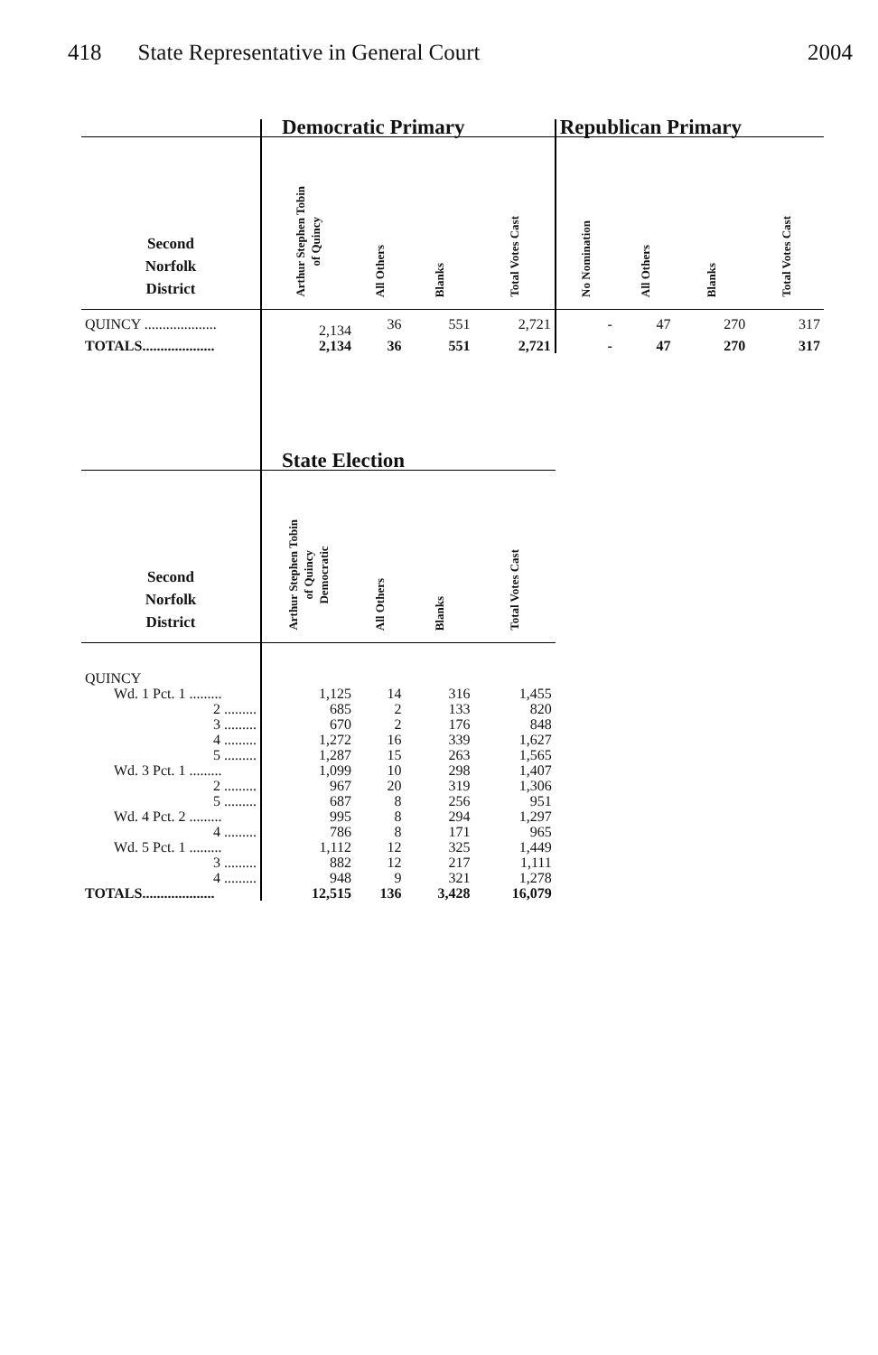418 State Representative in General Court 2004
| | Democratic Primary | | | | Republican Primary | | | |
| --- | --- | --- | --- | --- | --- | --- | --- | --- |
| Second Norfolk District | Arthur Stephen Tobin of Quincy | All Others | Blanks | Total Votes Cast | No Nomination | All Others | Blanks | Total Votes Cast |
| QUINCY .................... | 2,134 | 36 | 551 | 2,721 | - | 47 | 270 | 317 |
| TOTALS.................... | 2,134 | 36 | 551 | 2,721 | - | 47 | 270 | 317 |
| | State Election | | | | | | | |
| Second Norfolk District | Arthur Stephen Tobin of Quincy Democratic | All Others | Blanks | Total Votes Cast | | | | |
| QUINCY | | | | | | | | |
| Wd. 1 Pct. 1 ......... | 1,125 | 14 | 316 | 1,455 | | | | |
| 2 ......... | 685 | 2 | 133 | 820 | | | | |
| 3 ......... | 670 | 2 | 176 | 848 | | | | |
| 4 ......... | 1,272 | 16 | 339 | 1,627 | | | | |
| 5 ......... | 1,287 | 15 | 263 | 1,565 | | | | |
| Wd. 3 Pct. 1 ......... | 1,099 | 10 | 298 | 1,407 | | | | |
| 2 ......... | 967 | 20 | 319 | 1,306 | | | | |
| 5 ......... | 687 | 8 | 256 | 951 | | | | |
| Wd. 4 Pct. 2 ......... | 995 | 8 | 294 | 1,297 | | | | |
| 4 ......... | 786 | 8 | 171 | 965 | | | | |
| Wd. 5 Pct. 1 ......... | 1,112 | 12 | 325 | 1,449 | | | | |
| 3 ......... | 882 | 12 | 217 | 1,111 | | | | |
| 4 ......... | 948 | 9 | 321 | 1,278 | | | | |
| TOTALS.................... | 12,515 | 136 | 3,428 | 16,079 | | | | |